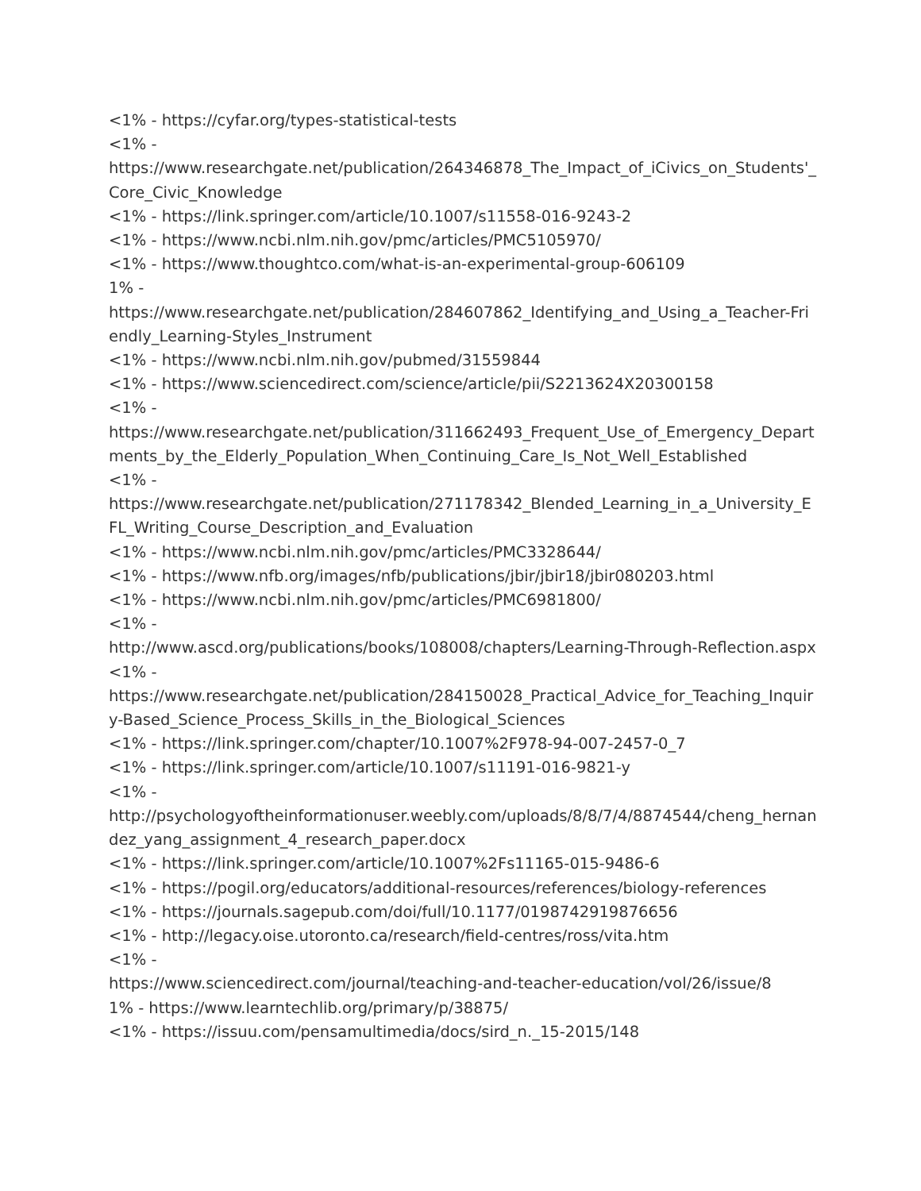<1% - https://cyfar.org/types-statistical-tests
<1% -
https://www.researchgate.net/publication/264346878_The_Impact_of_iCivics_on_Students'_Core_Civic_Knowledge
<1% - https://link.springer.com/article/10.1007/s11558-016-9243-2
<1% - https://www.ncbi.nlm.nih.gov/pmc/articles/PMC5105970/
<1% - https://www.thoughtco.com/what-is-an-experimental-group-606109
1% -
https://www.researchgate.net/publication/284607862_Identifying_and_Using_a_Teacher-Friendly_Learning-Styles_Instrument
<1% - https://www.ncbi.nlm.nih.gov/pubmed/31559844
<1% - https://www.sciencedirect.com/science/article/pii/S2213624X20300158
<1% -
https://www.researchgate.net/publication/311662493_Frequent_Use_of_Emergency_Departments_by_the_Elderly_Population_When_Continuing_Care_Is_Not_Well_Established
<1% -
https://www.researchgate.net/publication/271178342_Blended_Learning_in_a_University_EFL_Writing_Course_Description_and_Evaluation
<1% - https://www.ncbi.nlm.nih.gov/pmc/articles/PMC3328644/
<1% - https://www.nfb.org/images/nfb/publications/jbir/jbir18/jbir080203.html
<1% - https://www.ncbi.nlm.nih.gov/pmc/articles/PMC6981800/
<1% -
http://www.ascd.org/publications/books/108008/chapters/Learning-Through-Reflection.aspx
<1% -
https://www.researchgate.net/publication/284150028_Practical_Advice_for_Teaching_Inquiry-Based_Science_Process_Skills_in_the_Biological_Sciences
<1% - https://link.springer.com/chapter/10.1007%2F978-94-007-2457-0_7
<1% - https://link.springer.com/article/10.1007/s11191-016-9821-y
<1% -
http://psychologyoftheinformationuser.weebly.com/uploads/8/8/7/4/8874544/cheng_hernandez_yang_assignment_4_research_paper.docx
<1% - https://link.springer.com/article/10.1007%2Fs11165-015-9486-6
<1% - https://pogil.org/educators/additional-resources/references/biology-references
<1% - https://journals.sagepub.com/doi/full/10.1177/0198742919876656
<1% - http://legacy.oise.utoronto.ca/research/field-centres/ross/vita.htm
<1% -
https://www.sciencedirect.com/journal/teaching-and-teacher-education/vol/26/issue/8
1% - https://www.learntechlib.org/primary/p/38875/
<1% - https://issuu.com/pensamultimedia/docs/sird_n._15-2015/148